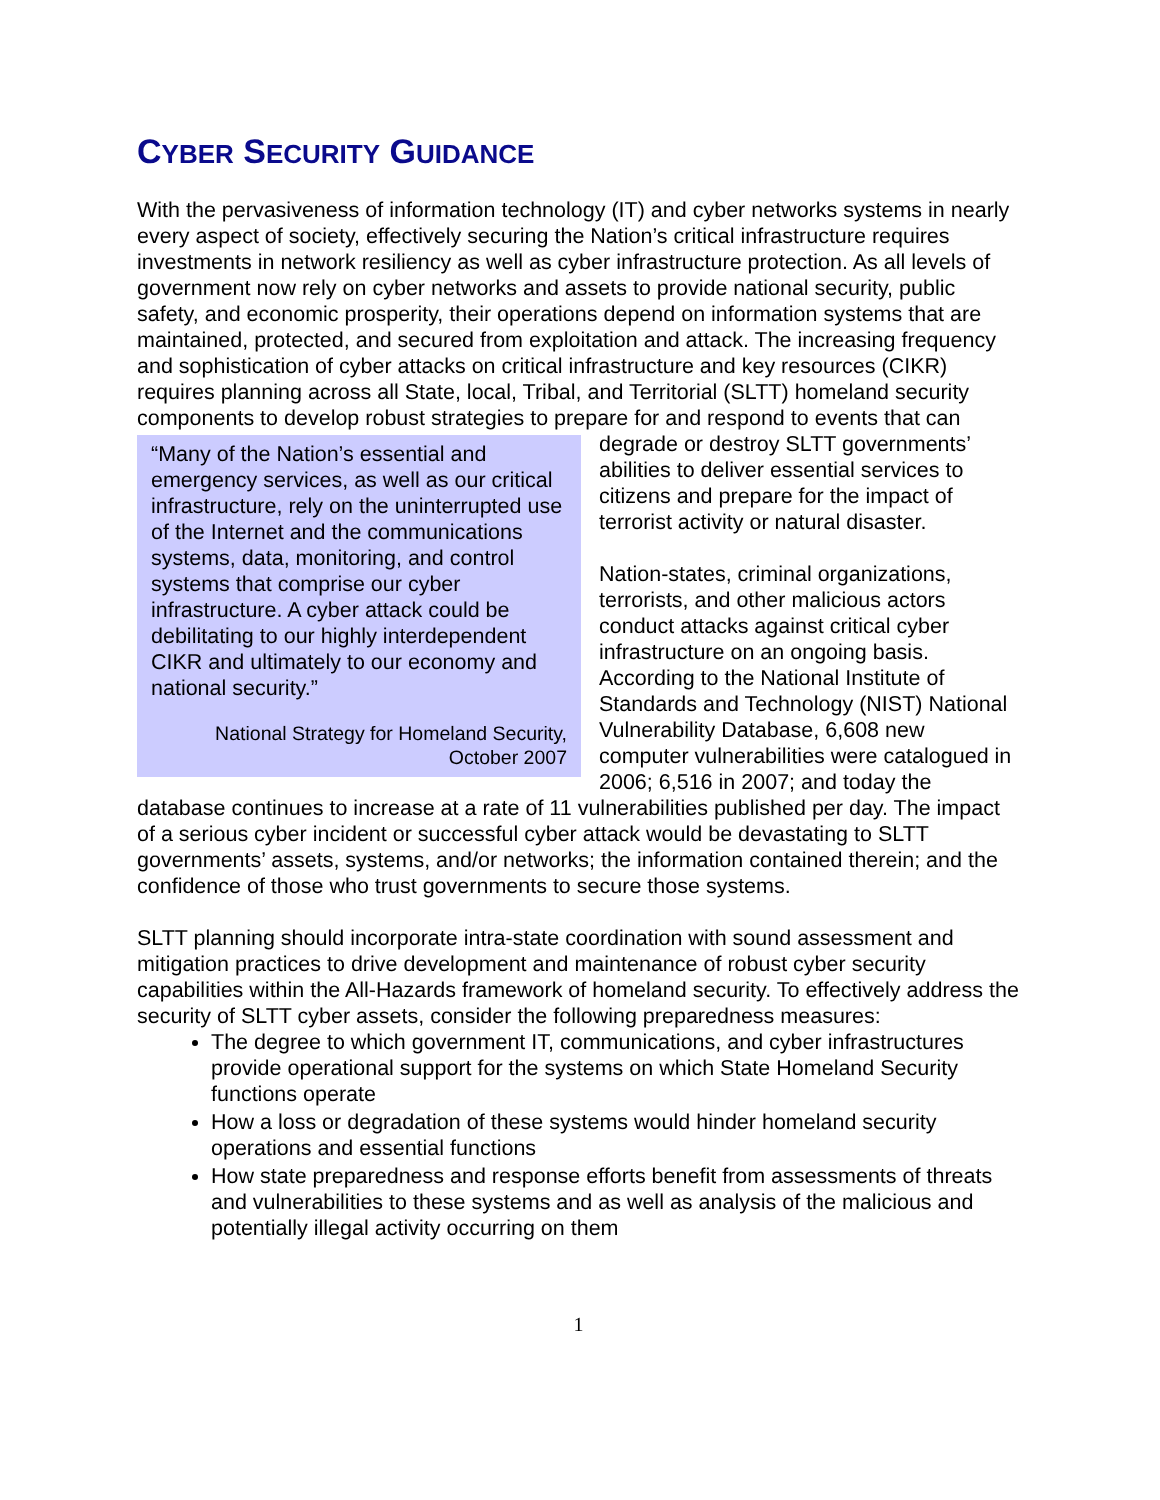CYBER SECURITY GUIDANCE
With the pervasiveness of information technology (IT) and cyber networks systems in nearly every aspect of society, effectively securing the Nation’s critical infrastructure requires investments in network resiliency as well as cyber infrastructure protection. As all levels of government now rely on cyber networks and assets to provide national security, public safety, and economic prosperity, their operations depend on information systems that are maintained, protected, and secured from exploitation and attack. The increasing frequency and sophistication of cyber attacks on critical infrastructure and key resources (CIKR) requires planning across all State, local, Tribal, and Territorial (SLTT) homeland security components to develop robust strategies to prepare for and
“Many of the Nation’s essential and emergency services, as well as our critical infrastructure, rely on the uninterrupted use of the Internet and the communications systems, data, monitoring, and control systems that comprise our cyber infrastructure. A cyber attack could be debilitating to our highly interdependent CIKR and ultimately to our economy and national security.”
National Strategy for Homeland Security,
October 2007
respond to events that can degrade or destroy SLTT governments’ abilities to deliver essential services to citizens and prepare for the impact of terrorist activity or natural disaster.
Nation-states, criminal organizations, terrorists, and other malicious actors conduct attacks against critical cyber infrastructure on an ongoing basis. According to the National Institute of Standards and Technology (NIST) National Vulnerability Database, 6,608 new computer vulnerabilities were catalogued in 2006; 6,516 in 2007; and today the database continues to increase at a rate of 11 vulnerabilities published per day. The impact of a serious cyber incident or successful cyber attack would be devastating to SLTT governments’ assets, systems, and/or networks; the information contained therein; and the confidence of those who trust governments to secure those systems.
SLTT planning should incorporate intra-state coordination with sound assessment and mitigation practices to drive development and maintenance of robust cyber security capabilities within the All-Hazards framework of homeland security. To effectively address the security of SLTT cyber assets, consider the following preparedness measures:
The degree to which government IT, communications, and cyber infrastructures provide operational support for the systems on which State Homeland Security functions operate
How a loss or degradation of these systems would hinder homeland security operations and essential functions
How state preparedness and response efforts benefit from assessments of threats and vulnerabilities to these systems and as well as analysis of the malicious and potentially illegal activity occurring on them
1